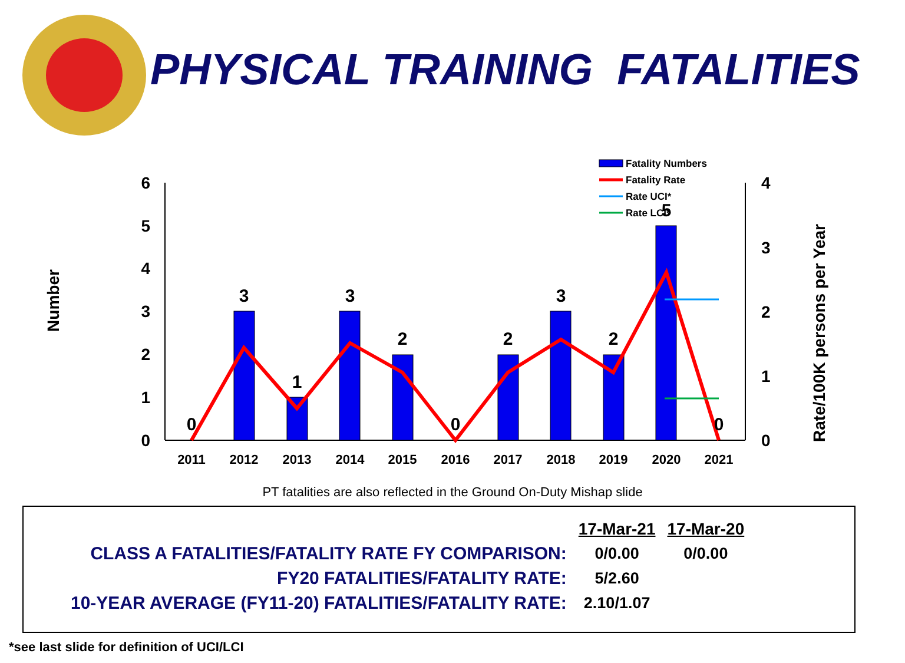PHYSICAL TRAINING FATALITIES
Number
Rate/100K persons per Year
6
5
4
3
2
1
0
4
3
2
1
0
0
3
1
3
2
0
2
3
2
5
0
2011
2012
2013
2014
2015
2016
2017
2018
2019
2020
2021
Fatality Numbers
Fatality Rate
Rate UCI*
Rate LCI*
PT fatalities are also reflected in the Ground On-Duty Mishap slide
| | 17-Mar-21 | 17-Mar-20 |
| CLASS A FATALITIES/FATALITY RATE FY COMPARISON: | 0/0.00 | 0/0.00 |
| FY20 FATALITIES/FATALITY RATE: | 5/2.60 | |
| 10-YEAR AVERAGE (FY11-20) FATALITIES/FATALITY RATE: | 2.10/1.07 | |
*see last slide for definition of UCI/LCI